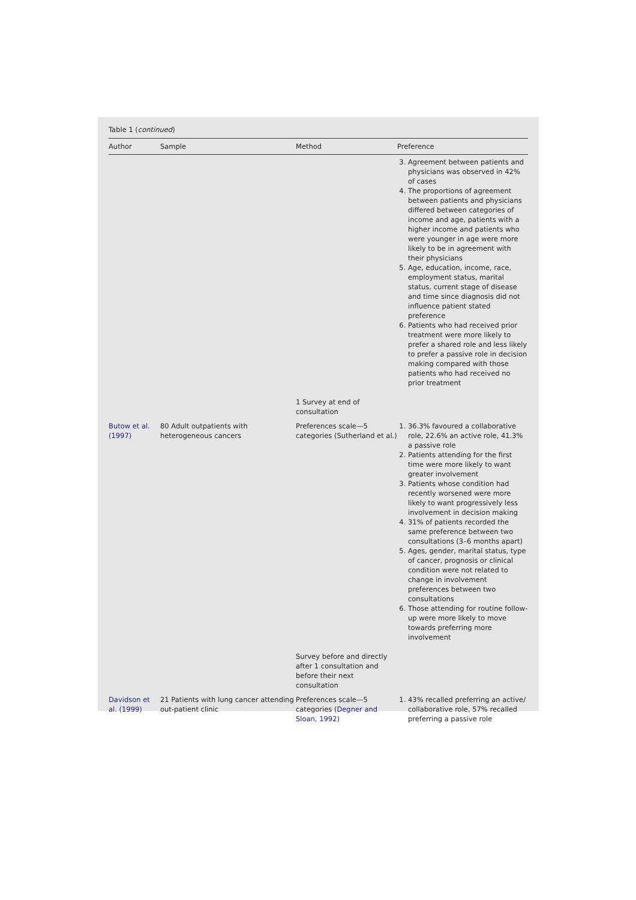Table 1 (continued)
| Author | Sample | Method | Preference |
| --- | --- | --- | --- |
| | | | 3. Agreement between patients and physicians was observed in 42% of cases 4. The proportions of agreement between patients and physicians differed between categories of income and age, patients with a higher income and patients who were younger in age were more likely to be in agreement with their physicians 5. Age, education, income, race, employment status, marital status, current stage of disease and time since diagnosis did not influence patient stated preference 6. Patients who had received prior treatment were more likely to prefer a shared role and less likely to prefer a passive role in decision making compared with those patients who had received no prior treatment |
| | | 1 Survey at end of consultation | |
| Butow et al. (1997) | 80 Adult outpatients with heterogeneous cancers | Preferences scale—5 categories (Sutherland et al.) | 1. 36.3% favoured a collaborative role, 22.6% an active role, 41.3% a passive role 2. Patients attending for the first time were more likely to want greater involvement 3. Patients whose condition had recently worsened were more likely to want progressively less involvement in decision making 4. 31% of patients recorded the same preference between two consultations (3–6 months apart) 5. Ages, gender, marital status, type of cancer, prognosis or clinical condition were not related to change in involvement preferences between two consultations 6. Those attending for routine follow-up were more likely to move towards preferring more involvement |
| | | Survey before and directly after 1 consultation and before their next consultation | |
| Davidson et al. (1999) | 21 Patients with lung cancer attending out-patient clinic | Preferences scale—5 categories ( Degner and Sloan, 1992 ) | 1. 43% recalled preferring an active/ collaborative role, 57% recalled preferring a passive role |